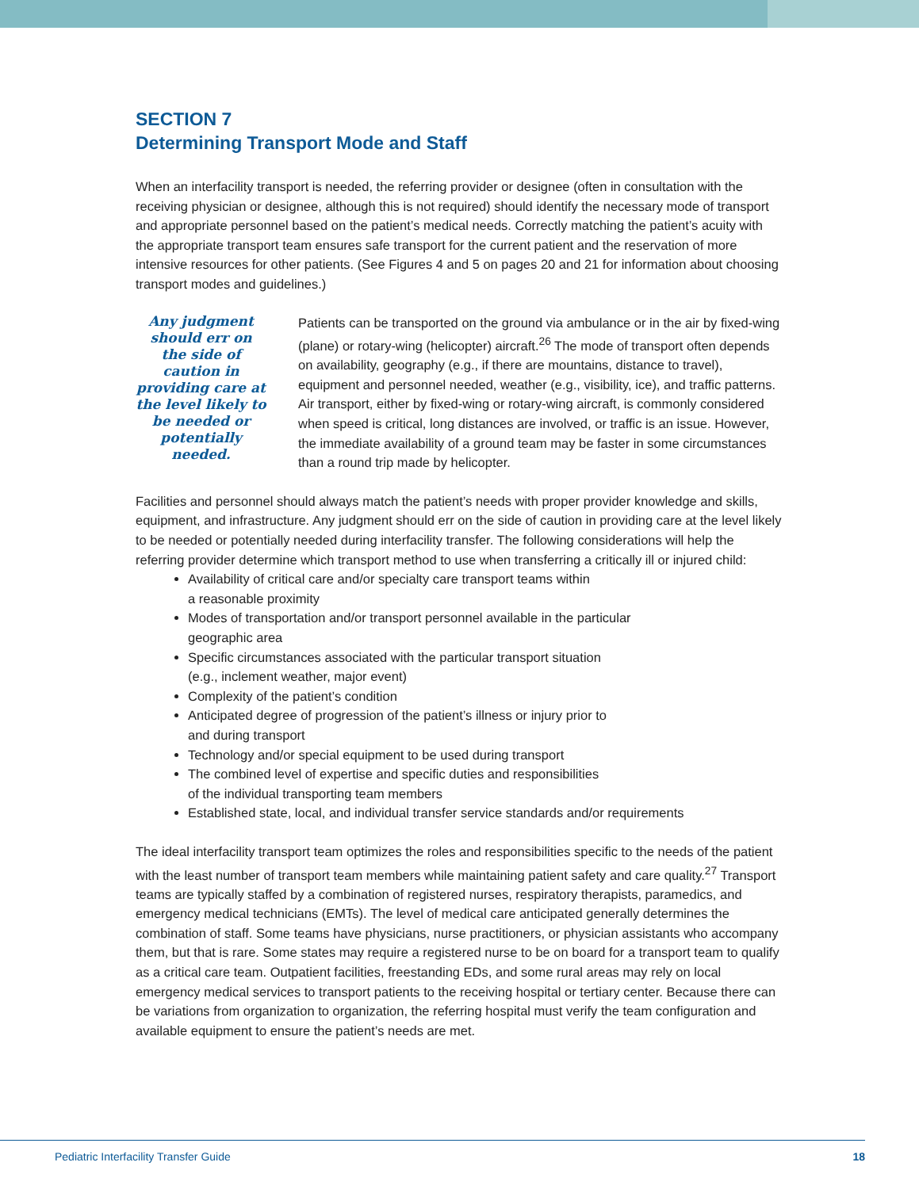SECTION 7
Determining Transport Mode and Staff
When an interfacility transport is needed, the referring provider or designee (often in consultation with the receiving physician or designee, although this is not required) should identify the necessary mode of transport and appropriate personnel based on the patient’s medical needs. Correctly matching the patient’s acuity with the appropriate transport team ensures safe transport for the current patient and the reservation of more intensive resources for other patients. (See Figures 4 and 5 on pages 20 and 21 for information about choosing transport modes and guidelines.)
Any judgment should err on the side of caution in providing care at the level likely to be needed or potentially needed.
Patients can be transported on the ground via ambulance or in the air by fixed-wing (plane) or rotary-wing (helicopter) aircraft.<sup>26</sup> The mode of transport often depends on availability, geography (e.g., if there are mountains, distance to travel), equipment and personnel needed, weather (e.g., visibility, ice), and traffic patterns. Air transport, either by fixed-wing or rotary-wing aircraft, is commonly considered when speed is critical, long distances are involved, or traffic is an issue. However, the immediate availability of a ground team may be faster in some circumstances than a round trip made by helicopter.
Facilities and personnel should always match the patient’s needs with proper provider knowledge and skills, equipment, and infrastructure. Any judgment should err on the side of caution in providing care at the level likely to be needed or potentially needed during interfacility transfer. The following considerations will help the referring provider determine which transport method to use when transferring a critically ill or injured child:
Availability of critical care and/or specialty care transport teams within
a reasonable proximity
Modes of transportation and/or transport personnel available in the particular
geographic area
Specific circumstances associated with the particular transport situation
(e.g., inclement weather, major event)
Complexity of the patient’s condition
Anticipated degree of progression of the patient’s illness or injury prior to
and during transport
Technology and/or special equipment to be used during transport
The combined level of expertise and specific duties and responsibilities
of the individual transporting team members
Established state, local, and individual transfer service standards and/or requirements
The ideal interfacility transport team optimizes the roles and responsibilities specific to the needs of the patient with the least number of transport team members while maintaining patient safety and care quality.<sup>27</sup> Transport teams are typically staffed by a combination of registered nurses, respiratory therapists, paramedics, and emergency medical technicians (EMTs). The level of medical care anticipated generally determines the combination of staff. Some teams have physicians, nurse practitioners, or physician assistants who accompany them, but that is rare. Some states may require a registered nurse to be on board for a transport team to qualify as a critical care team. Outpatient facilities, freestanding EDs, and some rural areas may rely on local emergency medical services to transport patients to the receiving hospital or tertiary center. Because there can be variations from organization to organization, the referring hospital must verify the team configuration and available equipment to ensure the patient’s needs are met.
Pediatric Interfacility Transfer Guide 18